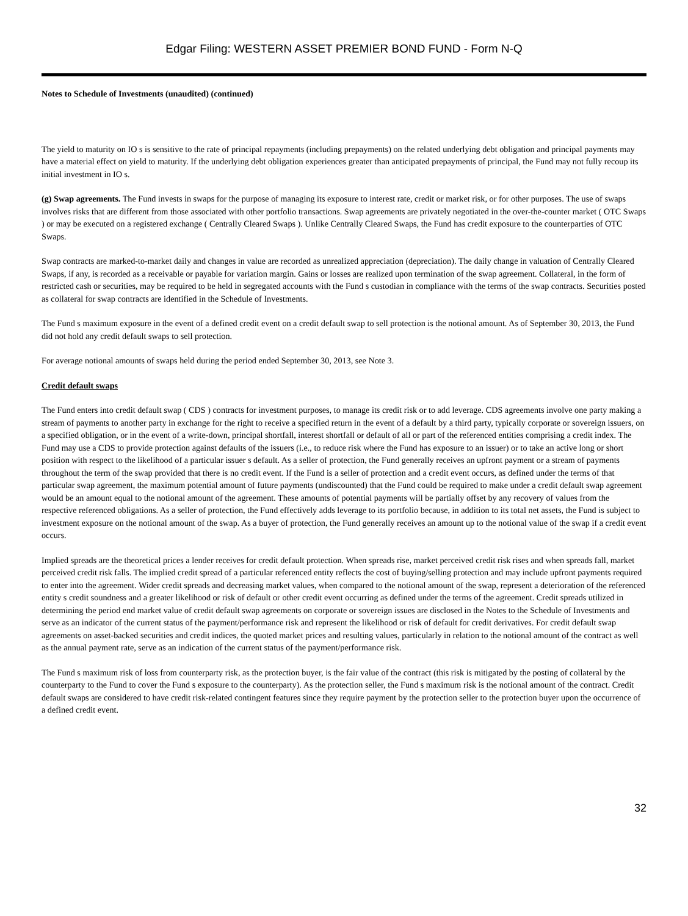Edgar Filing: WESTERN ASSET PREMIER BOND FUND - Form N-Q
Notes to Schedule of Investments (unaudited) (continued)
The yield to maturity on IO s is sensitive to the rate of principal repayments (including prepayments) on the related underlying debt obligation and principal payments may have a material effect on yield to maturity. If the underlying debt obligation experiences greater than anticipated prepayments of principal, the Fund may not fully recoup its initial investment in IO s.
(g) Swap agreements. The Fund invests in swaps for the purpose of managing its exposure to interest rate, credit or market risk, or for other purposes. The use of swaps involves risks that are different from those associated with other portfolio transactions. Swap agreements are privately negotiated in the over-the-counter market ( OTC Swaps ) or may be executed on a registered exchange ( Centrally Cleared Swaps ). Unlike Centrally Cleared Swaps, the Fund has credit exposure to the counterparties of OTC Swaps.
Swap contracts are marked-to-market daily and changes in value are recorded as unrealized appreciation (depreciation). The daily change in valuation of Centrally Cleared Swaps, if any, is recorded as a receivable or payable for variation margin. Gains or losses are realized upon termination of the swap agreement. Collateral, in the form of restricted cash or securities, may be required to be held in segregated accounts with the Fund s custodian in compliance with the terms of the swap contracts. Securities posted as collateral for swap contracts are identified in the Schedule of Investments.
The Fund s maximum exposure in the event of a defined credit event on a credit default swap to sell protection is the notional amount. As of September 30, 2013, the Fund did not hold any credit default swaps to sell protection.
For average notional amounts of swaps held during the period ended September 30, 2013, see Note 3.
Credit default swaps
The Fund enters into credit default swap ( CDS ) contracts for investment purposes, to manage its credit risk or to add leverage. CDS agreements involve one party making a stream of payments to another party in exchange for the right to receive a specified return in the event of a default by a third party, typically corporate or sovereign issuers, on a specified obligation, or in the event of a write-down, principal shortfall, interest shortfall or default of all or part of the referenced entities comprising a credit index. The Fund may use a CDS to provide protection against defaults of the issuers (i.e., to reduce risk where the Fund has exposure to an issuer) or to take an active long or short position with respect to the likelihood of a particular issuer s default. As a seller of protection, the Fund generally receives an upfront payment or a stream of payments throughout the term of the swap provided that there is no credit event. If the Fund is a seller of protection and a credit event occurs, as defined under the terms of that particular swap agreement, the maximum potential amount of future payments (undiscounted) that the Fund could be required to make under a credit default swap agreement would be an amount equal to the notional amount of the agreement. These amounts of potential payments will be partially offset by any recovery of values from the respective referenced obligations. As a seller of protection, the Fund effectively adds leverage to its portfolio because, in addition to its total net assets, the Fund is subject to investment exposure on the notional amount of the swap. As a buyer of protection, the Fund generally receives an amount up to the notional value of the swap if a credit event occurs.
Implied spreads are the theoretical prices a lender receives for credit default protection. When spreads rise, market perceived credit risk rises and when spreads fall, market perceived credit risk falls. The implied credit spread of a particular referenced entity reflects the cost of buying/selling protection and may include upfront payments required to enter into the agreement. Wider credit spreads and decreasing market values, when compared to the notional amount of the swap, represent a deterioration of the referenced entity s credit soundness and a greater likelihood or risk of default or other credit event occurring as defined under the terms of the agreement. Credit spreads utilized in determining the period end market value of credit default swap agreements on corporate or sovereign issues are disclosed in the Notes to the Schedule of Investments and serve as an indicator of the current status of the payment/performance risk and represent the likelihood or risk of default for credit derivatives. For credit default swap agreements on asset-backed securities and credit indices, the quoted market prices and resulting values, particularly in relation to the notional amount of the contract as well as the annual payment rate, serve as an indication of the current status of the payment/performance risk.
The Fund s maximum risk of loss from counterparty risk, as the protection buyer, is the fair value of the contract (this risk is mitigated by the posting of collateral by the counterparty to the Fund to cover the Fund s exposure to the counterparty). As the protection seller, the Fund s maximum risk is the notional amount of the contract. Credit default swaps are considered to have credit risk-related contingent features since they require payment by the protection seller to the protection buyer upon the occurrence of a defined credit event.
32